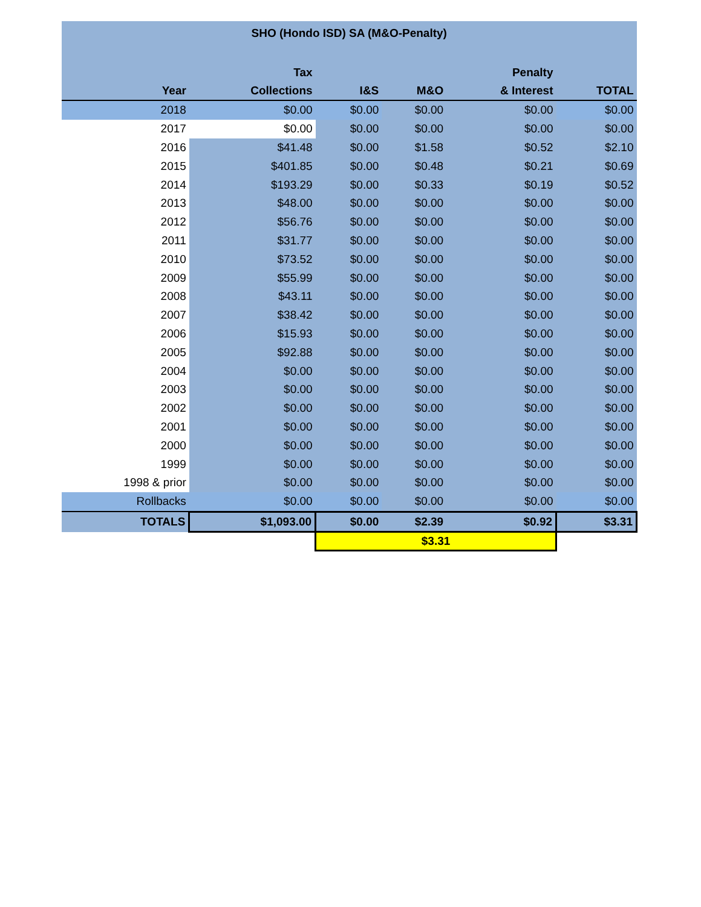| SHO (Hondo ISD) SA (M&O-Penalty) | | | | | |
| --- | --- | --- | --- | --- | --- |
| | Tax | | | Penalty | |
| Year | Collections | I&S | M&O | & Interest | TOTAL |
| 2018 | $0.00 | $0.00 | $0.00 | $0.00 | $0.00 |
| 2017 | $0.00 | $0.00 | $0.00 | $0.00 | $0.00 |
| 2016 | $41.48 | $0.00 | $1.58 | $0.52 | $2.10 |
| 2015 | $401.85 | $0.00 | $0.48 | $0.21 | $0.69 |
| 2014 | $193.29 | $0.00 | $0.33 | $0.19 | $0.52 |
| 2013 | $48.00 | $0.00 | $0.00 | $0.00 | $0.00 |
| 2012 | $56.76 | $0.00 | $0.00 | $0.00 | $0.00 |
| 2011 | $31.77 | $0.00 | $0.00 | $0.00 | $0.00 |
| 2010 | $73.52 | $0.00 | $0.00 | $0.00 | $0.00 |
| 2009 | $55.99 | $0.00 | $0.00 | $0.00 | $0.00 |
| 2008 | $43.11 | $0.00 | $0.00 | $0.00 | $0.00 |
| 2007 | $38.42 | $0.00 | $0.00 | $0.00 | $0.00 |
| 2006 | $15.93 | $0.00 | $0.00 | $0.00 | $0.00 |
| 2005 | $92.88 | $0.00 | $0.00 | $0.00 | $0.00 |
| 2004 | $0.00 | $0.00 | $0.00 | $0.00 | $0.00 |
| 2003 | $0.00 | $0.00 | $0.00 | $0.00 | $0.00 |
| 2002 | $0.00 | $0.00 | $0.00 | $0.00 | $0.00 |
| 2001 | $0.00 | $0.00 | $0.00 | $0.00 | $0.00 |
| 2000 | $0.00 | $0.00 | $0.00 | $0.00 | $0.00 |
| 1999 | $0.00 | $0.00 | $0.00 | $0.00 | $0.00 |
| 1998 & prior | $0.00 | $0.00 | $0.00 | $0.00 | $0.00 |
| Rollbacks | $0.00 | $0.00 | $0.00 | $0.00 | $0.00 |
| TOTALS | $1,093.00 | $0.00 | $2.39 | $0.92 | $3.31 |
| | | $3.31 | | | |